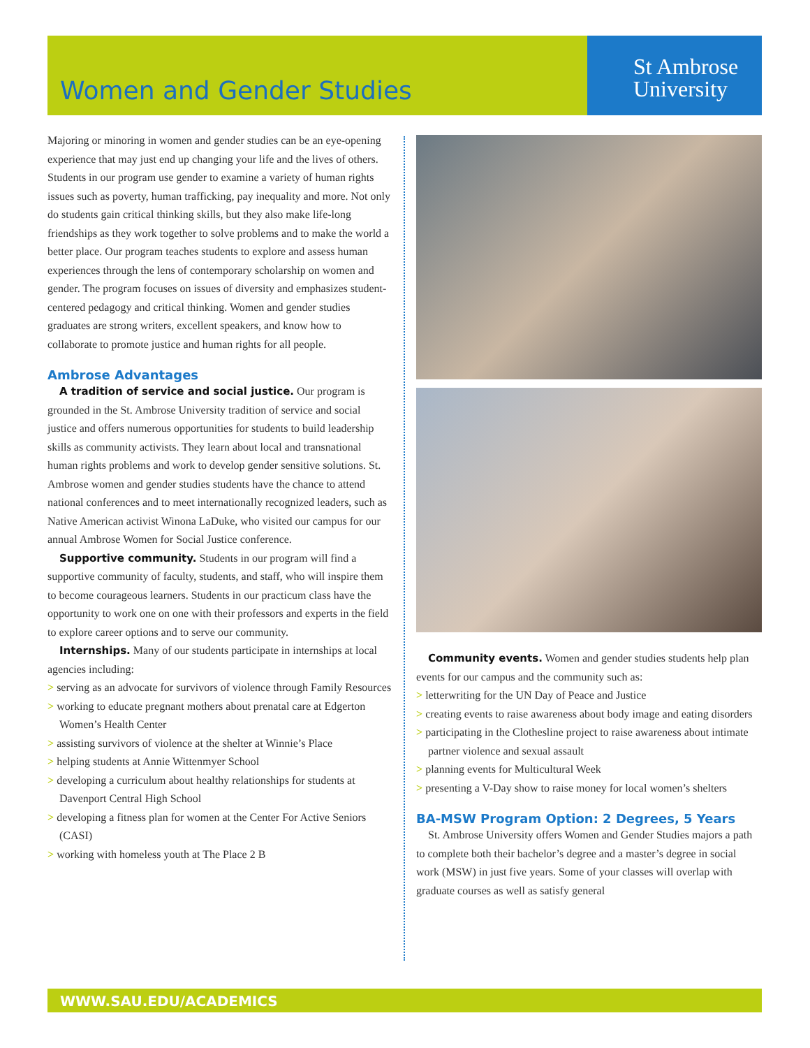Women and Gender Studies
St Ambrose
University
Majoring or minoring in women and gender studies can be an eye-opening experience that may just end up changing your life and the lives of others. Students in our program use gender to examine a variety of human rights issues such as poverty, human trafficking, pay inequality and more. Not only do students gain critical thinking skills, but they also make life-long friendships as they work together to solve problems and to make the world a better place. Our program teaches students to explore and assess human experiences through the lens of contemporary scholarship on women and gender. The program focuses on issues of diversity and emphasizes student-centered pedagogy and critical thinking. Women and gender studies graduates are strong writers, excellent speakers, and know how to collaborate to promote justice and human rights for all people.
Ambrose Advantages
A tradition of service and social justice. Our program is grounded in the St. Ambrose University tradition of service and social justice and offers numerous opportunities for students to build leadership skills as community activists. They learn about local and transnational human rights problems and work to develop gender sensitive solutions. St. Ambrose women and gender studies students have the chance to attend national conferences and to meet internationally recognized leaders, such as Native American activist Winona LaDuke, who visited our campus for our annual Ambrose Women for Social Justice conference.
Supportive community. Students in our program will find a supportive community of faculty, students, and staff, who will inspire them to become courageous learners. Students in our practicum class have the opportunity to work one on one with their professors and experts in the field to explore career options and to serve our community.
Internships. Many of our students participate in internships at local agencies including:
> serving as an advocate for survivors of violence through Family Resources
> working to educate pregnant mothers about prenatal care at Edgerton Women’s Health Center
> assisting survivors of violence at the shelter at Winnie’s Place
> helping students at Annie Wittenmyer School
> developing a curriculum about healthy relationships for students at Davenport Central High School
> developing a fitness plan for women at the Center For Active Seniors (CASI)
> working with homeless youth at The Place 2 B
Community events. Women and gender studies students help plan events for our campus and the community such as:
> letterwriting for the UN Day of Peace and Justice
> creating events to raise awareness about body image and eating disorders
> participating in the Clothesline project to raise awareness about intimate partner violence and sexual assault
> planning events for Multicultural Week
> presenting a V-Day show to raise money for local women’s shelters
BA-MSW Program Option: 2 Degrees, 5 Years
St. Ambrose University offers Women and Gender Studies majors a path to complete both their bachelor’s degree and a master’s degree in social work (MSW) in just five years. Some of your classes will overlap with graduate courses as well as satisfy general
WWW.SAU.EDU/ACADEMICS